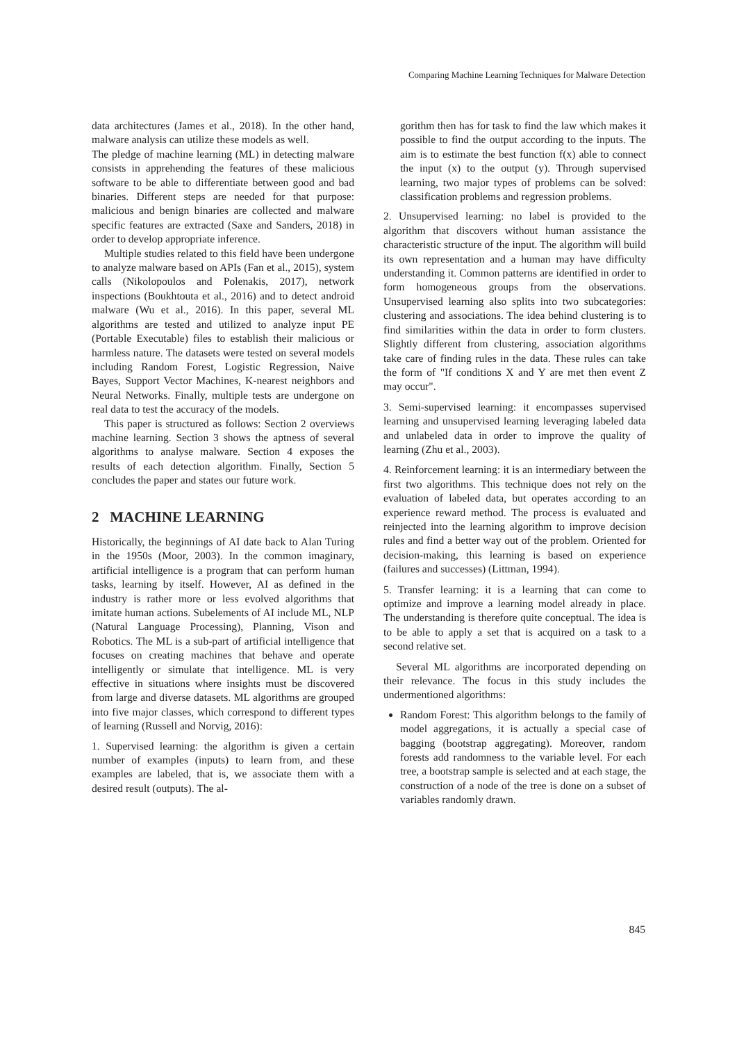Comparing Machine Learning Techniques for Malware Detection
data architectures (James et al., 2018). In the other hand, malware analysis can utilize these models as well.
The pledge of machine learning (ML) in detecting malware consists in apprehending the features of these malicious software to be able to differentiate between good and bad binaries. Different steps are needed for that purpose: malicious and benign binaries are collected and malware specific features are extracted (Saxe and Sanders, 2018) in order to develop appropriate inference.
Multiple studies related to this field have been undergone to analyze malware based on APIs (Fan et al., 2015), system calls (Nikolopoulos and Polenakis, 2017), network inspections (Boukhtouta et al., 2016) and to detect android malware (Wu et al., 2016). In this paper, several ML algorithms are tested and utilized to analyze input PE (Portable Executable) files to establish their malicious or harmless nature. The datasets were tested on several models including Random Forest, Logistic Regression, Naive Bayes, Support Vector Machines, K-nearest neighbors and Neural Networks. Finally, multiple tests are undergone on real data to test the accuracy of the models.
This paper is structured as follows: Section 2 overviews machine learning. Section 3 shows the aptness of several algorithms to analyse malware. Section 4 exposes the results of each detection algorithm. Finally, Section 5 concludes the paper and states our future work.
2 MACHINE LEARNING
Historically, the beginnings of AI date back to Alan Turing in the 1950s (Moor, 2003). In the common imaginary, artificial intelligence is a program that can perform human tasks, learning by itself. However, AI as defined in the industry is rather more or less evolved algorithms that imitate human actions. Subelements of AI include ML, NLP (Natural Language Processing), Planning, Vison and Robotics. The ML is a sub-part of artificial intelligence that focuses on creating machines that behave and operate intelligently or simulate that intelligence. ML is very effective in situations where insights must be discovered from large and diverse datasets. ML algorithms are grouped into five major classes, which correspond to different types of learning (Russell and Norvig, 2016):
1. Supervised learning: the algorithm is given a certain number of examples (inputs) to learn from, and these examples are labeled, that is, we associate them with a desired result (outputs). The al-
gorithm then has for task to find the law which makes it possible to find the output according to the inputs. The aim is to estimate the best function f(x) able to connect the input (x) to the output (y). Through supervised learning, two major types of problems can be solved: classification problems and regression problems.
2. Unsupervised learning: no label is provided to the algorithm that discovers without human assistance the characteristic structure of the input. The algorithm will build its own representation and a human may have difficulty understanding it. Common patterns are identified in order to form homogeneous groups from the observations. Unsupervised learning also splits into two subcategories: clustering and associations. The idea behind clustering is to find similarities within the data in order to form clusters. Slightly different from clustering, association algorithms take care of finding rules in the data. These rules can take the form of "If conditions X and Y are met then event Z may occur".
3. Semi-supervised learning: it encompasses supervised learning and unsupervised learning leveraging labeled data and unlabeled data in order to improve the quality of learning (Zhu et al., 2003).
4. Reinforcement learning: it is an intermediary between the first two algorithms. This technique does not rely on the evaluation of labeled data, but operates according to an experience reward method. The process is evaluated and reinjected into the learning algorithm to improve decision rules and find a better way out of the problem. Oriented for decision-making, this learning is based on experience (failures and successes) (Littman, 1994).
5. Transfer learning: it is a learning that can come to optimize and improve a learning model already in place. The understanding is therefore quite conceptual. The idea is to be able to apply a set that is acquired on a task to a second relative set.
Several ML algorithms are incorporated depending on their relevance. The focus in this study includes the undermentioned algorithms:
Random Forest: This algorithm belongs to the family of model aggregations, it is actually a special case of bagging (bootstrap aggregating). Moreover, random forests add randomness to the variable level. For each tree, a bootstrap sample is selected and at each stage, the construction of a node of the tree is done on a subset of variables randomly drawn.
845